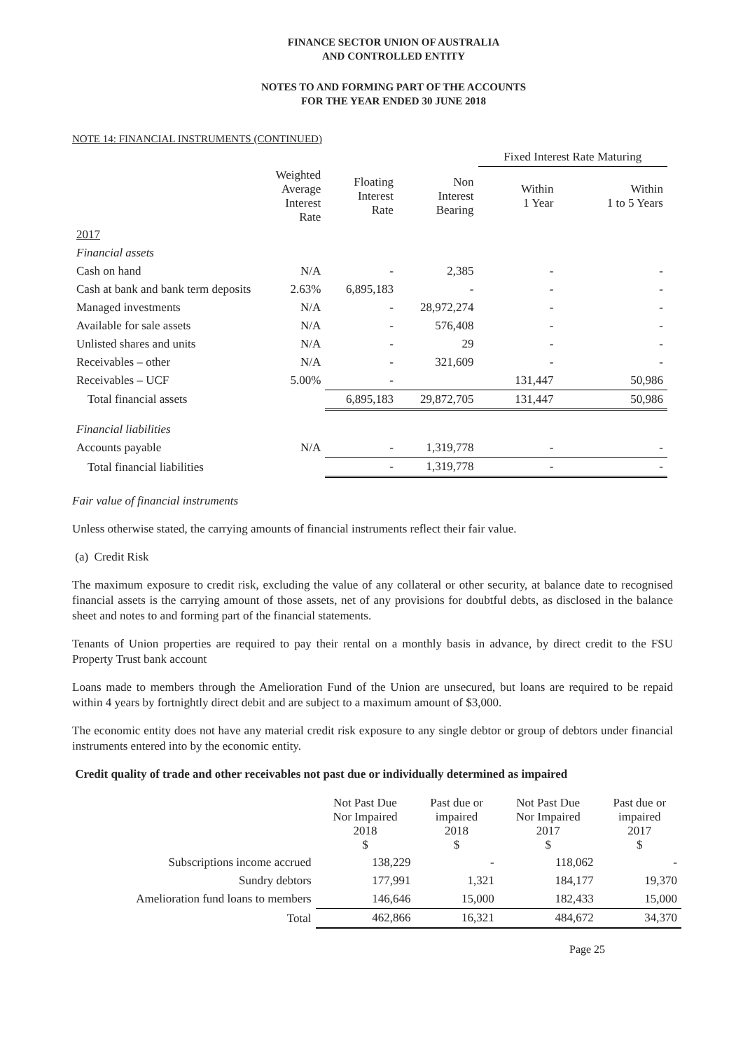FINANCE SECTOR UNION OF AUSTRALIA
AND CONTROLLED ENTITY
NOTES TO AND FORMING PART OF THE ACCOUNTS
FOR THE YEAR ENDED 30 JUNE 2018
NOTE 14: FINANCIAL INSTRUMENTS (CONTINUED)
| | | | | Fixed Interest Rate Maturing | |
| | Weighted Average Interest Rate | Floating Interest Rate | Non Interest Bearing | Within 1 Year | Within 1 to 5 Years |
| 2017 | | | | | |
| Financial assets | | | | | |
| Cash on hand | N/A | - | 2,385 | - | - |
| Cash at bank and bank term deposits | 2.63% | 6,895,183 | - | - | - |
| Managed investments | N/A | - | 28,972,274 | - | - |
| Available for sale assets | N/A | - | 576,408 | - | - |
| Unlisted shares and units | N/A | - | 29 | - | - |
| Receivables – other | N/A | - | 321,609 | - | - |
| Receivables – UCF | 5.00% | - | | 131,447 | 50,986 |
| Total financial assets | | 6,895,183 | 29,872,705 | 131,447 | 50,986 |
| Financial liabilities | | | | | |
| Accounts payable | N/A | - | 1,319,778 | - | - |
| Total financial liabilities | | - | 1,319,778 | - | - |
Fair value of financial instruments
Unless otherwise stated, the carrying amounts of financial instruments reflect their fair value.
(a) Credit Risk
The maximum exposure to credit risk, excluding the value of any collateral or other security, at balance date to recognised financial assets is the carrying amount of those assets, net of any provisions for doubtful debts, as disclosed in the balance sheet and notes to and forming part of the financial statements.
Tenants of Union properties are required to pay their rental on a monthly basis in advance, by direct credit to the FSU Property Trust bank account
Loans made to members through the Amelioration Fund of the Union are unsecured, but loans are required to be repaid within 4 years by fortnightly direct debit and are subject to a maximum amount of $3,000.
The economic entity does not have any material credit risk exposure to any single debtor or group of debtors under financial instruments entered into by the economic entity.
Credit quality of trade and other receivables not past due or individually determined as impaired
| | Not Past Due Nor Impaired 2018 $ | Past due or impaired 2018 $ | Not Past Due Nor Impaired 2017 $ | Past due or impaired 2017 $ |
| Subscriptions income accrued | 138,229 | - | 118,062 | - |
| Sundry debtors | 177,991 | 1,321 | 184,177 | 19,370 |
| Amelioration fund loans to members | 146,646 | 15,000 | 182,433 | 15,000 |
| Total | 462,866 | 16,321 | 484,672 | 34,370 |
Page 25